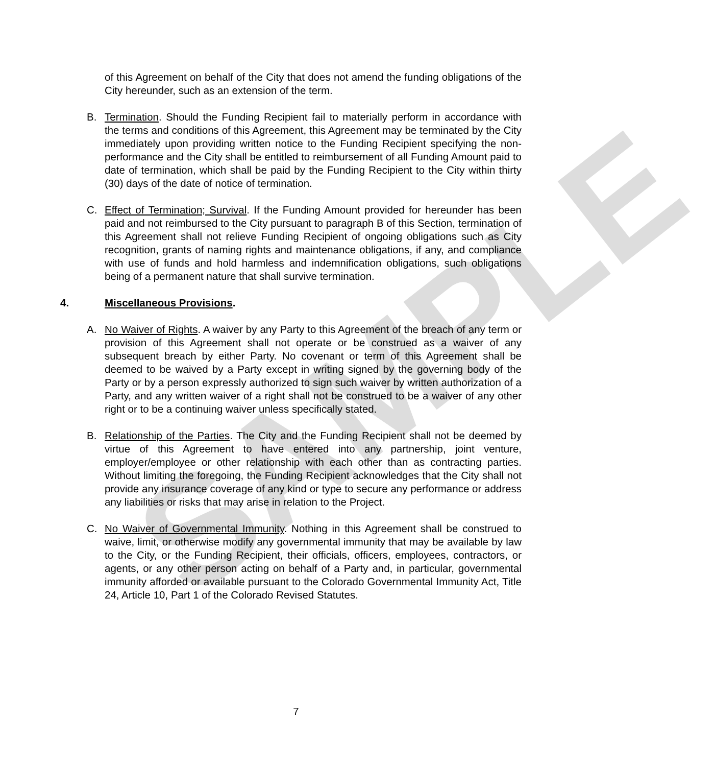SAMPLE
of this Agreement on behalf of the City that does not amend the funding obligations of the City hereunder, such as an extension of the term.
B. Termination. Should the Funding Recipient fail to materially perform in accordance with the terms and conditions of this Agreement, this Agreement may be terminated by the City immediately upon providing written notice to the Funding Recipient specifying the non-performance and the City shall be entitled to reimbursement of all Funding Amount paid to date of termination, which shall be paid by the Funding Recipient to the City within thirty (30) days of the date of notice of termination.
C. Effect of Termination; Survival. If the Funding Amount provided for hereunder has been paid and not reimbursed to the City pursuant to paragraph B of this Section, termination of this Agreement shall not relieve Funding Recipient of ongoing obligations such as City recognition, grants of naming rights and maintenance obligations, if any, and compliance with use of funds and hold harmless and indemnification obligations, such obligations being of a permanent nature that shall survive termination.
4. Miscellaneous Provisions.
A. No Waiver of Rights. A waiver by any Party to this Agreement of the breach of any term or provision of this Agreement shall not operate or be construed as a waiver of any subsequent breach by either Party. No covenant or term of this Agreement shall be deemed to be waived by a Party except in writing signed by the governing body of the Party or by a person expressly authorized to sign such waiver by written authorization of a Party, and any written waiver of a right shall not be construed to be a waiver of any other right or to be a continuing waiver unless specifically stated.
B. Relationship of the Parties. The City and the Funding Recipient shall not be deemed by virtue of this Agreement to have entered into any partnership, joint venture, employer/employee or other relationship with each other than as contracting parties. Without limiting the foregoing, the Funding Recipient acknowledges that the City shall not provide any insurance coverage of any kind or type to secure any performance or address any liabilities or risks that may arise in relation to the Project.
C. No Waiver of Governmental Immunity. Nothing in this Agreement shall be construed to waive, limit, or otherwise modify any governmental immunity that may be available by law to the City, or the Funding Recipient, their officials, officers, employees, contractors, or agents, or any other person acting on behalf of a Party and, in particular, governmental immunity afforded or available pursuant to the Colorado Governmental Immunity Act, Title 24, Article 10, Part 1 of the Colorado Revised Statutes.
7